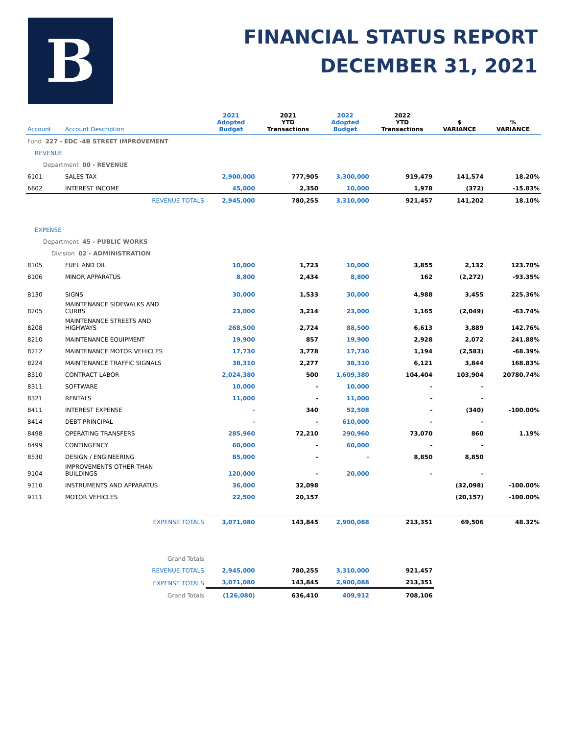B
FINANCIAL STATUS REPORT
DECEMBER 31, 2021
| Account | Account Description | 2021 Adopted Budget | 2021 YTD Transactions | 2022 Adopted Budget | 2022 YTD Transactions | $ VARIANCE | % VARIANCE |
| --- | --- | --- | --- | --- | --- | --- | --- |
| Fund 227 - EDC -4B STREET IMPROVEMENT | | | | | | | |
| REVENUE | | | | | | | |
| Department 00 - REVENUE | | | | | | | |
| 6101 | SALES TAX | 2,900,000 | 777,905 | 3,300,000 | 919,479 | 141,574 | 18.20% |
| 6602 | INTEREST INCOME | 45,000 | 2,350 | 10,000 | 1,978 | (372) | -15.83% |
| | REVENUE TOTALS | 2,945,000 | 780,255 | 3,310,000 | 921,457 | 141,202 | 18.10% |
| EXPENSE | | | | | | | |
| Department 45 - PUBLIC WORKS | | | | | | | |
| Division 02 - ADMINISTRATION | | | | | | | |
| 8105 | FUEL AND OIL | 10,000 | 1,723 | 10,000 | 3,855 | 2,132 | 123.70% |
| 8106 | MINOR APPARATUS | 8,800 | 2,434 | 8,800 | 162 | (2,272) | -93.35% |
| 8130 | SIGNS | 30,000 | 1,533 | 30,000 | 4,988 | 3,455 | 225.36% |
| 8205 | MAINTENANCE SIDEWALKS AND CURBS | 23,000 | 3,214 | 23,000 | 1,165 | (2,049) | -63.74% |
| 8208 | MAINTENANCE STREETS AND HIGHWAYS | 268,500 | 2,724 | 88,500 | 6,613 | 3,889 | 142.76% |
| 8210 | MAINTENANCE EQUIPMENT | 19,900 | 857 | 19,900 | 2,928 | 2,072 | 241.88% |
| 8212 | MAINTENANCE MOTOR VEHICLES | 17,730 | 3,778 | 17,730 | 1,194 | (2,583) | -68.39% |
| 8224 | MAINTENANCE TRAFFIC SIGNALS | 38,310 | 2,277 | 38,310 | 6,121 | 3,844 | 168.83% |
| 8310 | CONTRACT LABOR | 2,024,380 | 500 | 1,609,380 | 104,404 | 103,904 | 20780.74% |
| 8311 | SOFTWARE | 10,000 | - | 10,000 | - | - | |
| 8321 | RENTALS | 11,000 | - | 11,000 | - | - | |
| 8411 | INTEREST EXPENSE | - | 340 | 52,508 | - | (340) | -100.00% |
| 8414 | DEBT PRINCIPAL | - | - | 610,000 | - | - | |
| 8498 | OPERATING TRANSFERS | 285,960 | 72,210 | 290,960 | 73,070 | 860 | 1.19% |
| 8499 | CONTINGENCY | 60,000 | - | 60,000 | - | - | |
| 8530 | DESIGN / ENGINEERING | 85,000 | - | - | 8,850 | 8,850 | |
| 9104 | IMPROVEMENTS OTHER THAN BUILDINGS | 120,000 | - | 20,000 | - | - | |
| 9110 | INSTRUMENTS AND APPARATUS | 36,000 | 32,098 | | | (32,098) | -100.00% |
| 9111 | MOTOR VEHICLES | 22,500 | 20,157 | | | (20,157) | -100.00% |
| | EXPENSE TOTALS | 3,071,080 | 143,845 | 2,900,088 | 213,351 | 69,506 | 48.32% |
| | Grand Totals | | | | | | |
| | REVENUE TOTALS | 2,945,000 | 780,255 | 3,310,000 | 921,457 | | |
| | EXPENSE TOTALS | 3,071,080 | 143,845 | 2,900,088 | 213,351 | | |
| | Grand Totals | (126,080) | 636,410 | 409,912 | 708,106 | | |